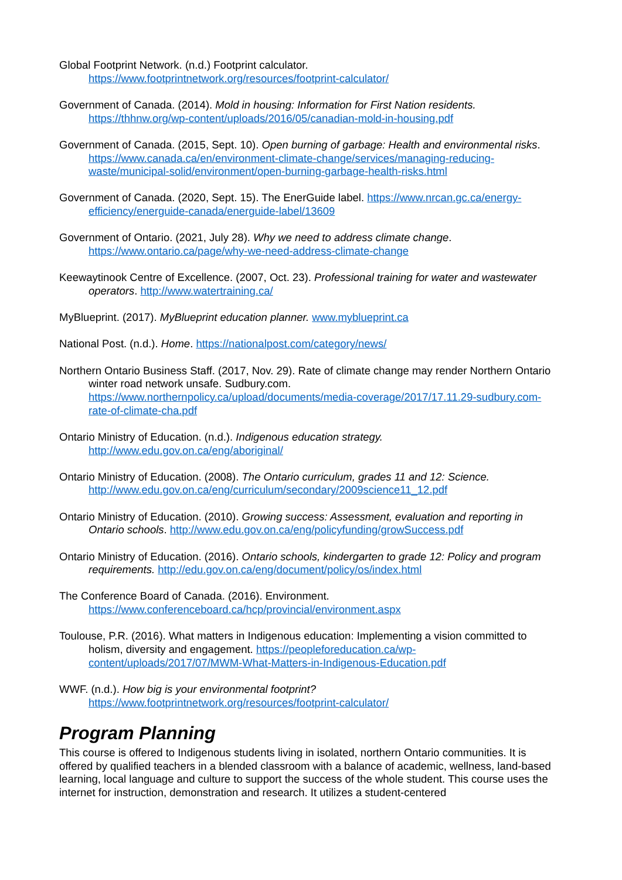Global Footprint Network. (n.d.) Footprint calculator.
https://www.footprintnetwork.org/resources/footprint-calculator/
Government of Canada. (2014). Mold in housing: Information for First Nation residents.
https://thhnw.org/wp-content/uploads/2016/05/canadian-mold-in-housing.pdf
Government of Canada. (2015, Sept. 10). Open burning of garbage: Health and environmental risks. https://www.canada.ca/en/environment-climate-change/services/managing-reducing-waste/municipal-solid/environment/open-burning-garbage-health-risks.html
Government of Canada. (2020, Sept. 15). The EnerGuide label. https://www.nrcan.gc.ca/energy-efficiency/energuide-canada/energuide-label/13609
Government of Ontario. (2021, July 28). Why we need to address climate change.
https://www.ontario.ca/page/why-we-need-address-climate-change
Keewaytinook Centre of Excellence. (2007, Oct. 23). Professional training for water and wastewater operators. http://www.watertraining.ca/
MyBlueprint. (2017). MyBlueprint education planner. www.myblueprint.ca
National Post. (n.d.). Home. https://nationalpost.com/category/news/
Northern Ontario Business Staff. (2017, Nov. 29). Rate of climate change may render Northern Ontario winter road network unsafe. Sudbury.com. https://www.northernpolicy.ca/upload/documents/media-coverage/2017/17.11.29-sudbury.com-rate-of-climate-cha.pdf
Ontario Ministry of Education. (n.d.). Indigenous education strategy.
http://www.edu.gov.on.ca/eng/aboriginal/
Ontario Ministry of Education. (2008). The Ontario curriculum, grades 11 and 12: Science.
http://www.edu.gov.on.ca/eng/curriculum/secondary/2009science11_12.pdf
Ontario Ministry of Education. (2010). Growing success: Assessment, evaluation and reporting in Ontario schools. http://www.edu.gov.on.ca/eng/policyfunding/growSuccess.pdf
Ontario Ministry of Education. (2016). Ontario schools, kindergarten to grade 12: Policy and program requirements. http://edu.gov.on.ca/eng/document/policy/os/index.html
The Conference Board of Canada. (2016). Environment.
https://www.conferenceboard.ca/hcp/provincial/environment.aspx
Toulouse, P.R. (2016). What matters in Indigenous education: Implementing a vision committed to holism, diversity and engagement. https://peopleforeducation.ca/wp-content/uploads/2017/07/MWM-What-Matters-in-Indigenous-Education.pdf
WWF. (n.d.). How big is your environmental footprint?
https://www.footprintnetwork.org/resources/footprint-calculator/
Program Planning
This course is offered to Indigenous students living in isolated, northern Ontario communities. It is offered by qualified teachers in a blended classroom with a balance of academic, wellness, land-based learning, local language and culture to support the success of the whole student. This course uses the internet for instruction, demonstration and research. It utilizes a student-centered